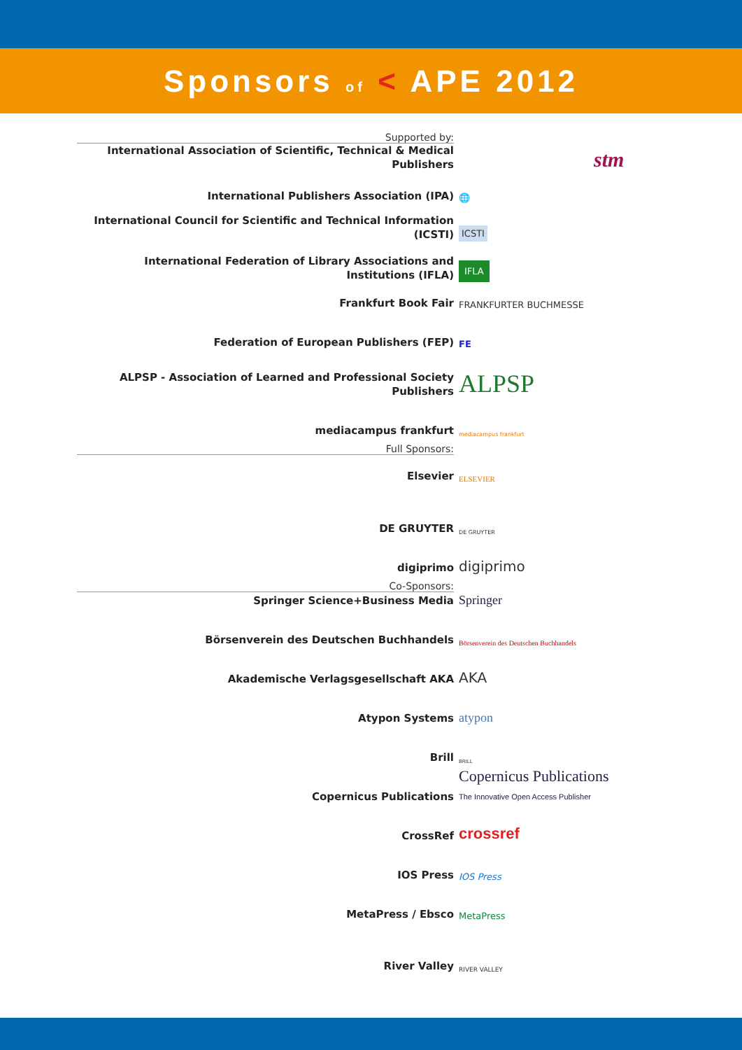Sponsors of < APE 2012
Supported by:
International Association of Scientific, Technical & Medical Publishers
stm
International Publishers Association (IPA)
🌐
International Council for Scientific and Technical Information (ICSTI)
ICSTI
International Federation of Library Associations and Institutions (IFLA)
IFLA
Frankfurt Book Fair
FRANKFURTER BUCHMESSE
Federation of European Publishers (FEP)
FE
ALPSP - Association of Learned and Professional Society Publishers
ALPSP
mediacampus frankfurt
mediacampus frankfurt
Full Sponsors:
Elsevier
ELSEVIER
DE GRUYTER
DE GRUYTER
digiprimo
digiprimo
Co-Sponsors:
Springer Science+Business Media
Springer
Börsenverein des Deutschen Buchhandels
Börsenverein des Deutschen Buchhandels
Akademische Verlagsgesellschaft AKA
AKA
Atypon Systems
atypon
Brill
BRILL
Copernicus Publications
Copernicus Publications
The Innovative Open Access Publisher
CrossRef
crossref
IOS Press
IOS Press
MetaPress / Ebsco
MetaPress
River Valley
RIVER VALLEY